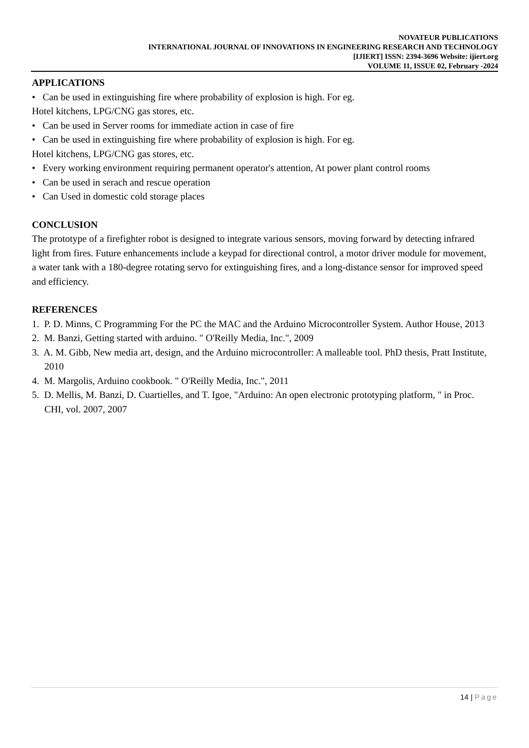NOVATEUR PUBLICATIONS
INTERNATIONAL JOURNAL OF INNOVATIONS IN ENGINEERING RESEARCH AND TECHNOLOGY
[IJIERT] ISSN: 2394-3696 Website: ijiert.org
VOLUME 11, ISSUE 02, February -2024
APPLICATIONS
• Can be used in extinguishing fire where probability of explosion is high. For eg.
Hotel kitchens, LPG/CNG gas stores, etc.
• Can be used in Server rooms for immediate action in case of fire
• Can be used in extinguishing fire where probability of explosion is high. For eg.
Hotel kitchens, LPG/CNG gas stores, etc.
• Every working environment requiring permanent operator's attention, At power plant control rooms
• Can be used in serach and rescue operation
• Can Used in domestic cold storage places
CONCLUSION
The prototype of a firefighter robot is designed to integrate various sensors, moving forward by detecting infrared light from fires. Future enhancements include a keypad for directional control, a motor driver module for movement, a water tank with a 180-degree rotating servo for extinguishing fires, and a long-distance sensor for improved speed and efficiency.
REFERENCES
1. P. D. Minns, C Programming For the PC the MAC and the Arduino Microcontroller System. Author House, 2013
2. M. Banzi, Getting started with arduino. " O'Reilly Media, Inc.", 2009
3. A. M. Gibb, New media art, design, and the Arduino microcontroller: A malleable tool. PhD thesis, Pratt Institute, 2010
4. M. Margolis, Arduino cookbook. " O'Reilly Media, Inc.", 2011
5. D. Mellis, M. Banzi, D. Cuartielles, and T. Igoe, "Arduino: An open electronic prototyping platform, " in Proc. CHI, vol. 2007, 2007
14 | Page